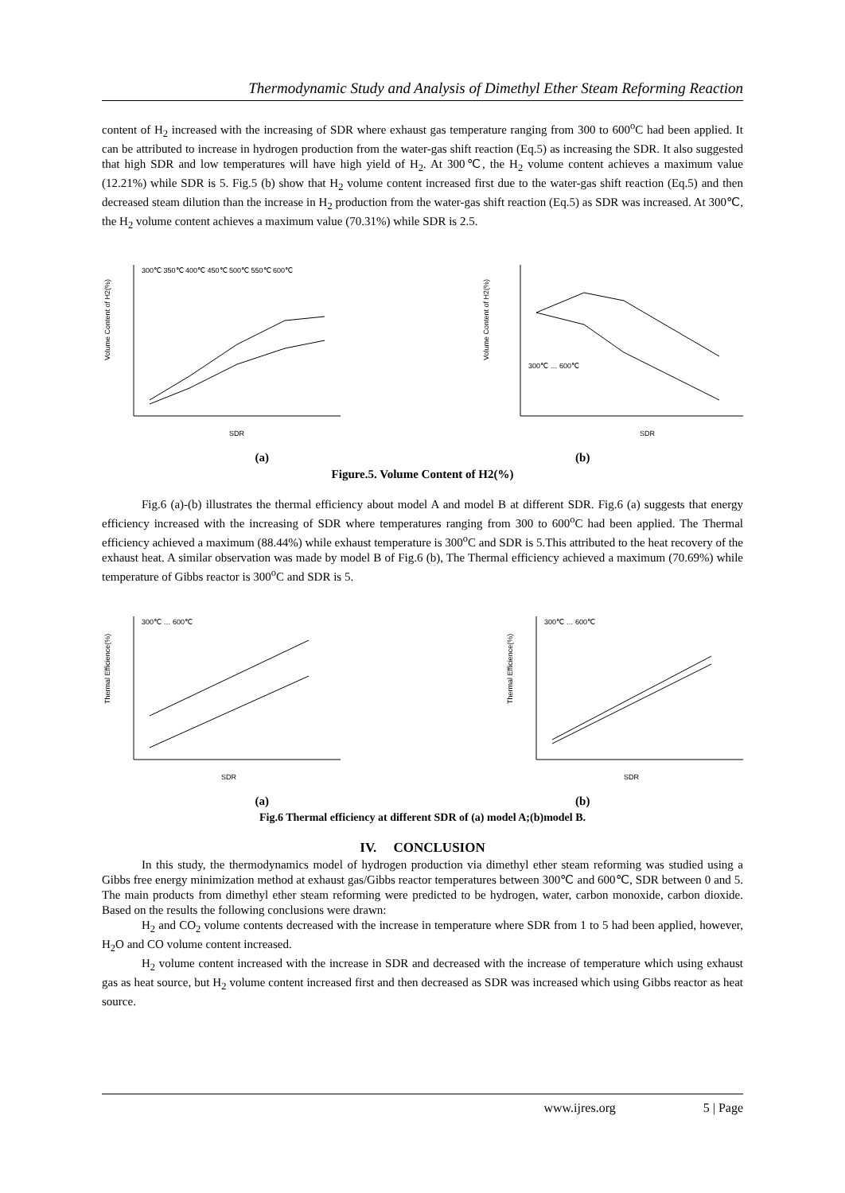Thermodynamic Study and Analysis of Dimethyl Ether Steam Reforming Reaction
content of H<sub>2</sub> increased with the increasing of SDR where exhaust gas temperature ranging from 300 to 600<sup>o</sup>C had been applied. It can be attributed to increase in hydrogen production from the water-gas shift reaction (Eq.5) as increasing the SDR. It also suggested that high SDR and low temperatures will have high yield of H<sub>2</sub>. At 300℃, the H<sub>2</sub> volume content achieves a maximum value (12.21%) while SDR is 5. Fig.5 (b) show that H<sub>2</sub> volume content increased first due to the water-gas shift reaction (Eq.5) and then decreased steam dilution than the increase in H<sub>2</sub> production from the water-gas shift reaction (Eq.5) as SDR was increased. At 300℃, the H<sub>2</sub> volume content achieves a maximum value (70.31%) while SDR is 2.5.
Volume Content of H2(%)
SDR
300℃ 350℃ 400℃ 450℃ 500℃ 550℃ 600℃
Volume Content of H2(%)
SDR
300℃ … 600℃
(a) (b)
Figure.5. Volume Content of H2(%)
Fig.6 (a)-(b) illustrates the thermal efficiency about model A and model B at different SDR. Fig.6 (a) suggests that energy efficiency increased with the increasing of SDR where temperatures ranging from 300 to 600<sup>o</sup>C had been applied. The Thermal efficiency achieved a maximum (88.44%) while exhaust temperature is 300<sup>o</sup>C and SDR is 5.This attributed to the heat recovery of the exhaust heat. A similar observation was made by model B of Fig.6 (b), The Thermal efficiency achieved a maximum (70.69%) while temperature of Gibbs reactor is 300<sup>o</sup>C and SDR is 5.
Thermal Efficience(%)
SDR
300℃ … 600℃
Thermal Efficience(%)
SDR
300℃ … 600℃
(a) (b)
Fig.6 Thermal efficiency at different SDR of (a) model A;(b)model B.
IV. CONCLUSION
In this study, the thermodynamics model of hydrogen production via dimethyl ether steam reforming was studied using a Gibbs free energy minimization method at exhaust gas/Gibbs reactor temperatures between 300℃ and 600℃, SDR between 0 and 5. The main products from dimethyl ether steam reforming were predicted to be hydrogen, water, carbon monoxide, carbon dioxide. Based on the results the following conclusions were drawn:
H<sub>2</sub> and CO<sub>2</sub> volume contents decreased with the increase in temperature where SDR from 1 to 5 had been applied, however, H<sub>2</sub>O and CO volume content increased.
H<sub>2</sub> volume content increased with the increase in SDR and decreased with the increase of temperature which using exhaust gas as heat source, but H<sub>2</sub> volume content increased first and then decreased as SDR was increased which using Gibbs reactor as heat source.
www.ijres.org 5 | Page